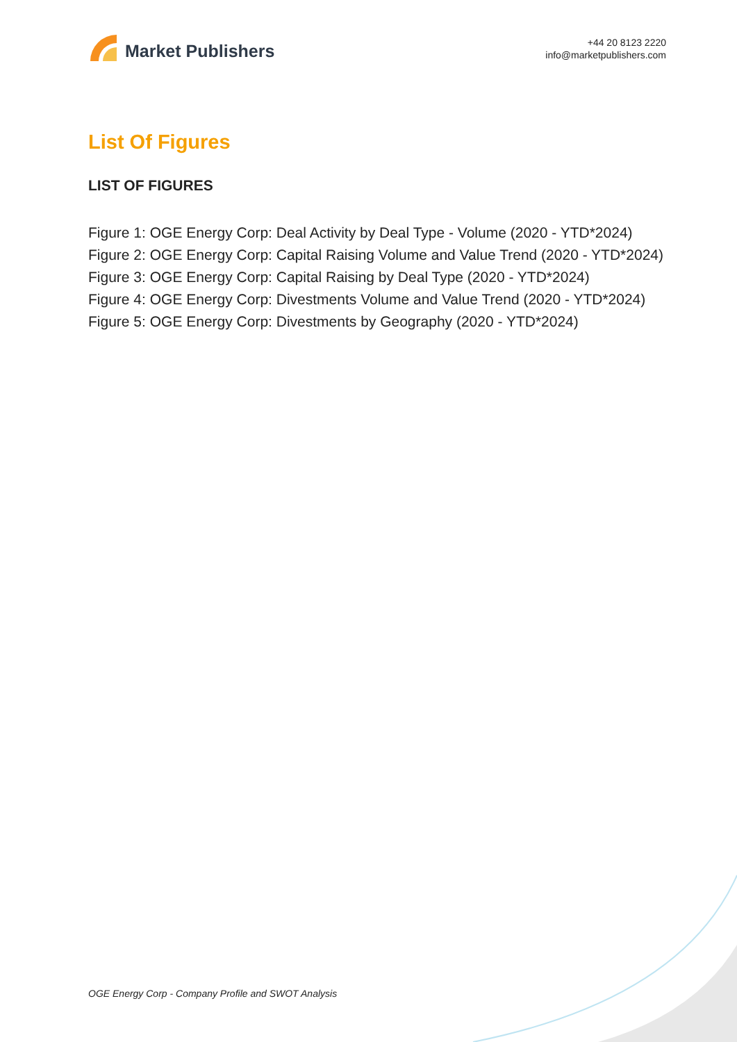Market Publishers
+44 20 8123 2220
info@marketpublishers.com
List Of Figures
LIST OF FIGURES
Figure 1: OGE Energy Corp: Deal Activity by Deal Type - Volume (2020 - YTD*2024)
Figure 2: OGE Energy Corp: Capital Raising Volume and Value Trend (2020 - YTD*2024)
Figure 3: OGE Energy Corp: Capital Raising by Deal Type (2020 - YTD*2024)
Figure 4: OGE Energy Corp: Divestments Volume and Value Trend (2020 - YTD*2024)
Figure 5: OGE Energy Corp: Divestments by Geography (2020 - YTD*2024)
OGE Energy Corp - Company Profile and SWOT Analysis